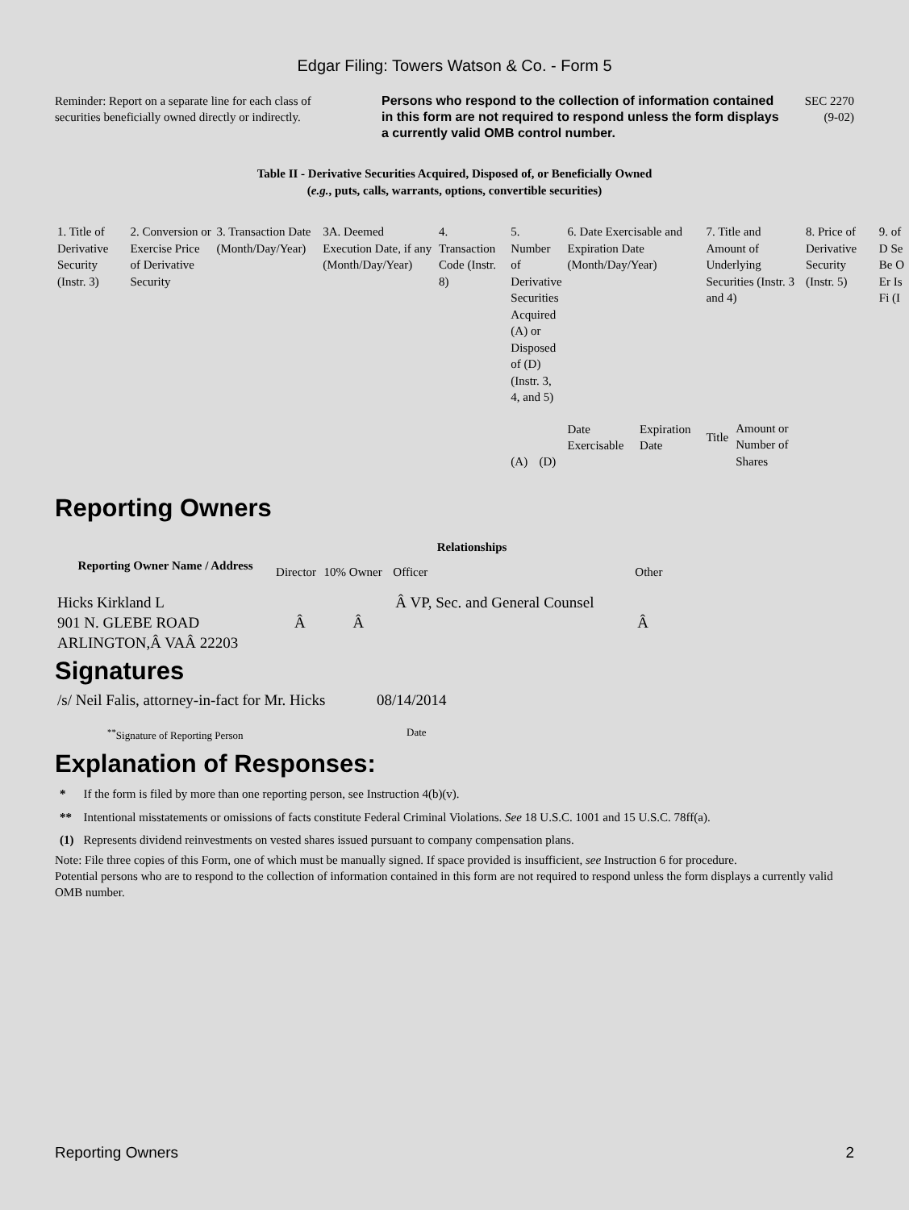Edgar Filing: Towers Watson & Co. - Form 5
Reminder: Report on a separate line for each class of securities beneficially owned directly or indirectly.
Persons who respond to the collection of information contained in this form are not required to respond unless the form displays a currently valid OMB control number.
SEC 2270
(9-02)
Table II - Derivative Securities Acquired, Disposed of, or Beneficially Owned
(e.g., puts, calls, warrants, options, convertible securities)
| 1. Title of Derivative Security (Instr. 3) | 2. Conversion or Exercise Price of Derivative Security | 3. Transaction Date (Month/Day/Year) | 3A. Deemed Execution Date, if any (Month/Day/Year) | 4. Transaction Code (Instr. 8) | 5. Number of Derivative Securities Acquired (A) or Disposed of (D) (Instr. 3, 4, and 5) | | 6. Date Exercisable and Expiration Date (Month/Day/Year) | | 7. Title and Amount of Underlying Securities (Instr. 3 and 4) | | 8. Price of Derivative Security (Instr. 5) | 9. of D Se Be O Er Is Fi (I |
| | | | | | (A) | (D) | Date Exercisable | Expiration Date | Title | Amount or Number of Shares | | |
Reporting Owners
| Reporting Owner Name / Address | Relationships | | | |
| --- | --- | --- | --- | --- |
| | Director | 10% Owner | Officer | Other |
| Hicks Kirkland L 901 N. GLEBE ROAD ARLINGTON,Â VAÂ 22203 | Â | Â | Â VP, Sec. and General Counsel | Â |
Signatures
| /s/ Neil Falis, attorney-in-fact for Mr. Hicks | 08/14/2014 |
| <sup>**</sup> Signature of Reporting Person | Date |
Explanation of Responses:
| * | If the form is filed by more than one reporting person, see Instruction 4(b)(v). |
| ** | Intentional misstatements or omissions of facts constitute Federal Criminal Violations. See 18 U.S.C. 1001 and 15 U.S.C. 78ff(a). |
| (1) | Represents dividend reinvestments on vested shares issued pursuant to company compensation plans. |
Note: File three copies of this Form, one of which must be manually signed. If space provided is insufficient, see Instruction 6 for procedure.
Potential persons who are to respond to the collection of information contained in this form are not required to respond unless the form displays a currently valid OMB number.
Reporting Owners 2